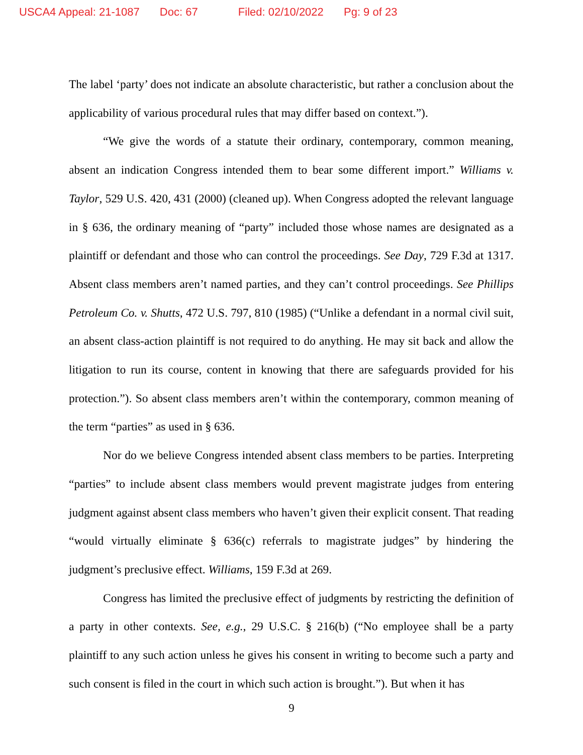USCA4 Appeal: 21-1087 Doc: 67 Filed: 02/10/2022 Pg: 9 of 23
The label ‘party’ does not indicate an absolute characteristic, but rather a conclusion about the applicability of various procedural rules that may differ based on context.”).
“We give the words of a statute their ordinary, contemporary, common meaning, absent an indication Congress intended them to bear some different import.” Williams v. Taylor, 529 U.S. 420, 431 (2000) (cleaned up). When Congress adopted the relevant language in § 636, the ordinary meaning of “party” included those whose names are designated as a plaintiff or defendant and those who can control the proceedings. See Day, 729 F.3d at 1317. Absent class members aren’t named parties, and they can’t control proceedings. See Phillips Petroleum Co. v. Shutts, 472 U.S. 797, 810 (1985) (“Unlike a defendant in a normal civil suit, an absent class-action plaintiff is not required to do anything. He may sit back and allow the litigation to run its course, content in knowing that there are safeguards provided for his protection.”). So absent class members aren’t within the contemporary, common meaning of the term “parties” as used in § 636.
Nor do we believe Congress intended absent class members to be parties. Interpreting “parties” to include absent class members would prevent magistrate judges from entering judgment against absent class members who haven’t given their explicit consent. That reading “would virtually eliminate § 636(c) referrals to magistrate judges” by hindering the judgment’s preclusive effect. Williams, 159 F.3d at 269.
Congress has limited the preclusive effect of judgments by restricting the definition of a party in other contexts. See, e.g., 29 U.S.C. § 216(b) (“No employee shall be a party plaintiff to any such action unless he gives his consent in writing to become such a party and such consent is filed in the court in which such action is brought.”). But when it has
9